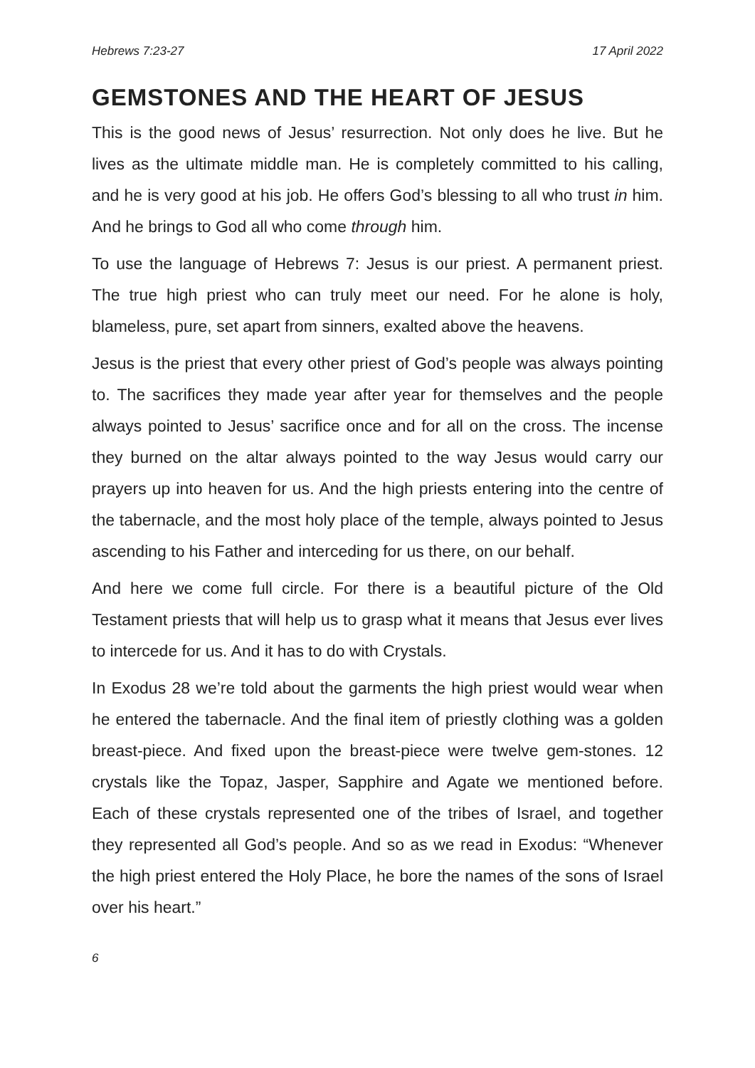Hebrews 7:23-27 17 April 2022
GEMSTONES AND THE HEART OF JESUS
This is the good news of Jesus’ resurrection. Not only does he live. But he lives as the ultimate middle man. He is completely committed to his calling, and he is very good at his job. He offers God’s blessing to all who trust in him. And he brings to God all who come through him.
To use the language of Hebrews 7: Jesus is our priest. A permanent priest. The true high priest who can truly meet our need. For he alone is holy, blameless, pure, set apart from sinners, exalted above the heavens.
Jesus is the priest that every other priest of God’s people was always pointing to. The sacrifices they made year after year for themselves and the people always pointed to Jesus’ sacrifice once and for all on the cross. The incense they burned on the altar always pointed to the way Jesus would carry our prayers up into heaven for us. And the high priests entering into the centre of the tabernacle, and the most holy place of the temple, always pointed to Jesus ascending to his Father and interceding for us there, on our behalf.
And here we come full circle. For there is a beautiful picture of the Old Testament priests that will help us to grasp what it means that Jesus ever lives to intercede for us. And it has to do with Crystals.
In Exodus 28 we’re told about the garments the high priest would wear when he entered the tabernacle. And the final item of priestly clothing was a golden breast-piece. And fixed upon the breast-piece were twelve gem-stones. 12 crystals like the Topaz, Jasper, Sapphire and Agate we mentioned before. Each of these crystals represented one of the tribes of Israel, and together they represented all God’s people. And so as we read in Exodus: “Whenever the high priest entered the Holy Place, he bore the names of the sons of Israel over his heart.”
6